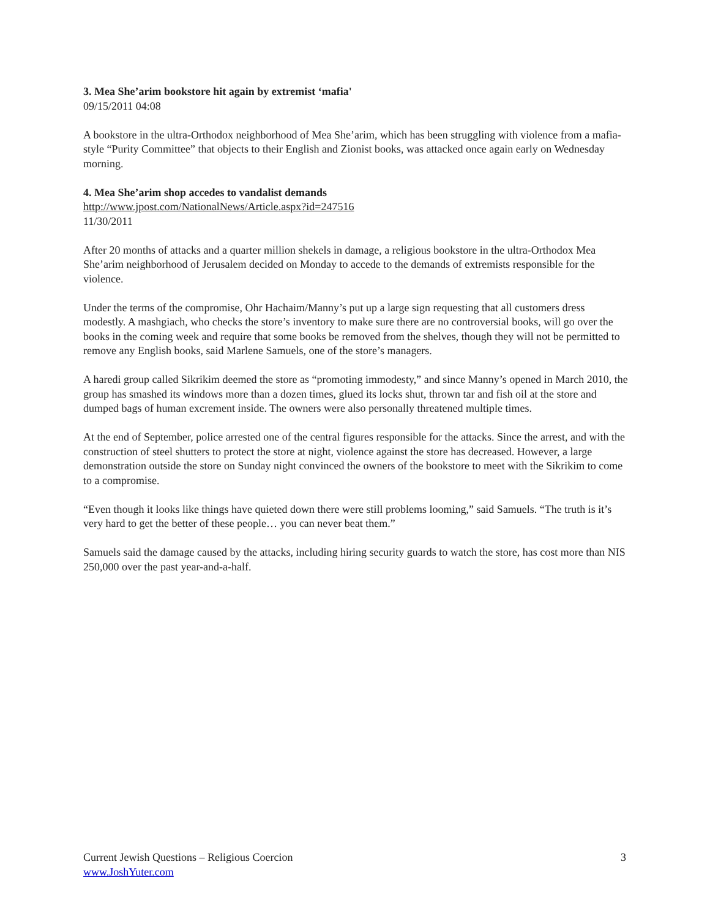3. Mea She’arim bookstore hit again by extremist ‘mafia'
09/15/2011 04:08
A bookstore in the ultra-Orthodox neighborhood of Mea She’arim, which has been struggling with violence from a mafia-style “Purity Committee” that objects to their English and Zionist books, was attacked once again early on Wednesday morning.
4. Mea She’arim shop accedes to vandalist demands
http://www.jpost.com/NationalNews/Article.aspx?id=247516
11/30/2011
After 20 months of attacks and a quarter million shekels in damage, a religious bookstore in the ultra-Orthodox Mea She’arim neighborhood of Jerusalem decided on Monday to accede to the demands of extremists responsible for the violence.
Under the terms of the compromise, Ohr Hachaim/Manny’s put up a large sign requesting that all customers dress modestly. A mashgiach, who checks the store’s inventory to make sure there are no controversial books, will go over the books in the coming week and require that some books be removed from the shelves, though they will not be permitted to remove any English books, said Marlene Samuels, one of the store’s managers.
A haredi group called Sikrikim deemed the store as “promoting immodesty,” and since Manny’s opened in March 2010, the group has smashed its windows more than a dozen times, glued its locks shut, thrown tar and fish oil at the store and dumped bags of human excrement inside. The owners were also personally threatened multiple times.
At the end of September, police arrested one of the central figures responsible for the attacks. Since the arrest, and with the construction of steel shutters to protect the store at night, violence against the store has decreased. However, a large demonstration outside the store on Sunday night convinced the owners of the bookstore to meet with the Sikrikim to come to a compromise.
“Even though it looks like things have quieted down there were still problems looming,” said Samuels. “The truth is it’s very hard to get the better of these people… you can never beat them.”
Samuels said the damage caused by the attacks, including hiring security guards to watch the store, has cost more than NIS 250,000 over the past year-and-a-half.
Current Jewish Questions – Religious Coercion
www.JoshYuter.com
3